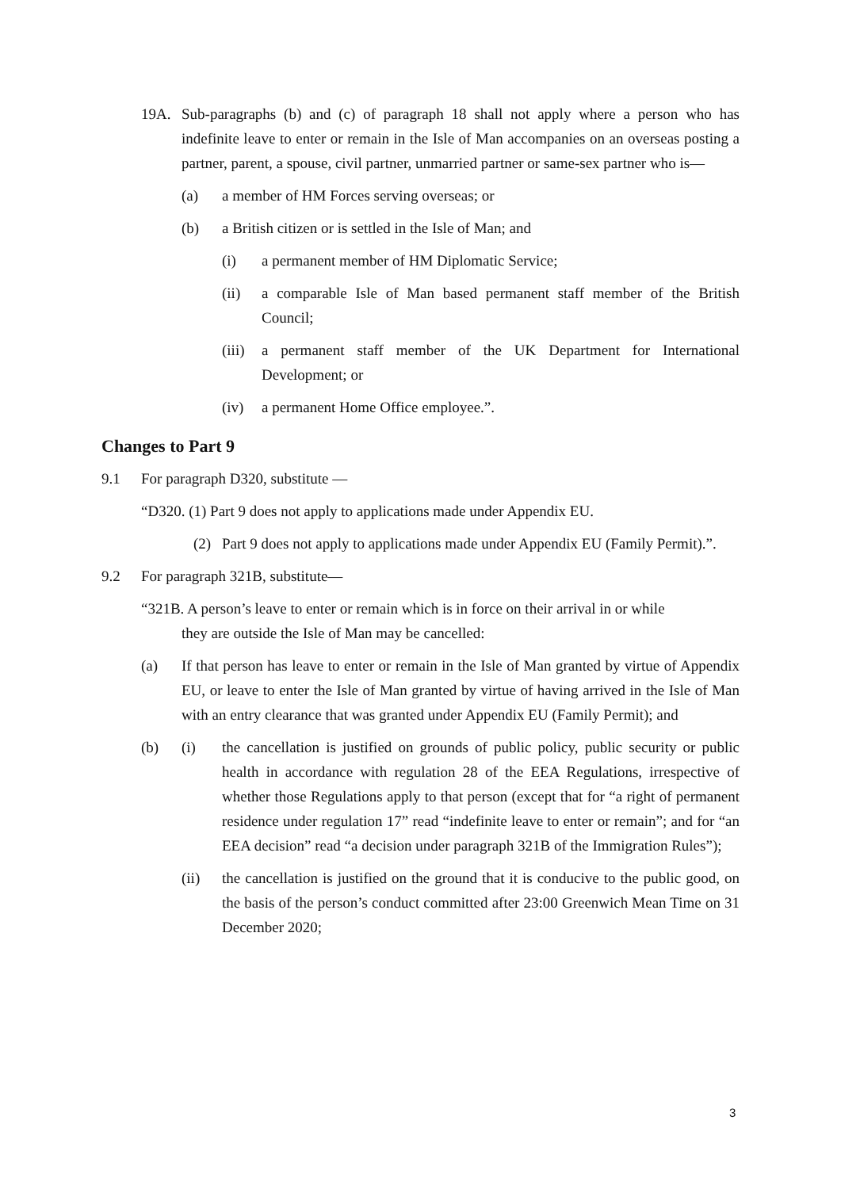19A. Sub-paragraphs (b) and (c) of paragraph 18 shall not apply where a person who has indefinite leave to enter or remain in the Isle of Man accompanies on an overseas posting a partner, parent, a spouse, civil partner, unmarried partner or same-sex partner who is—
(a) a member of HM Forces serving overseas; or
(b) a British citizen or is settled in the Isle of Man; and
(i) a permanent member of HM Diplomatic Service;
(ii) a comparable Isle of Man based permanent staff member of the British Council;
(iii) a permanent staff member of the UK Department for International Development; or
(iv) a permanent Home Office employee.”.
Changes to Part 9
9.1 For paragraph D320, substitute —
“D320. (1) Part 9 does not apply to applications made under Appendix EU.
(2) Part 9 does not apply to applications made under Appendix EU (Family Permit).”.
9.2 For paragraph 321B, substitute—
“321B. A person’s leave to enter or remain which is in force on their arrival in or while
they are outside the Isle of Man may be cancelled:
(a) If that person has leave to enter or remain in the Isle of Man granted by virtue of Appendix EU, or leave to enter the Isle of Man granted by virtue of having arrived in the Isle of Man with an entry clearance that was granted under Appendix EU (Family Permit); and
(b) (i) the cancellation is justified on grounds of public policy, public security or public health in accordance with regulation 28 of the EEA Regulations, irrespective of whether those Regulations apply to that person (except that for “a right of permanent residence under regulation 17” read “indefinite leave to enter or remain”; and for “an EEA decision” read “a decision under paragraph 321B of the Immigration Rules”);
(ii) the cancellation is justified on the ground that it is conducive to the public good, on the basis of the person’s conduct committed after 23:00 Greenwich Mean Time on 31 December 2020;
3